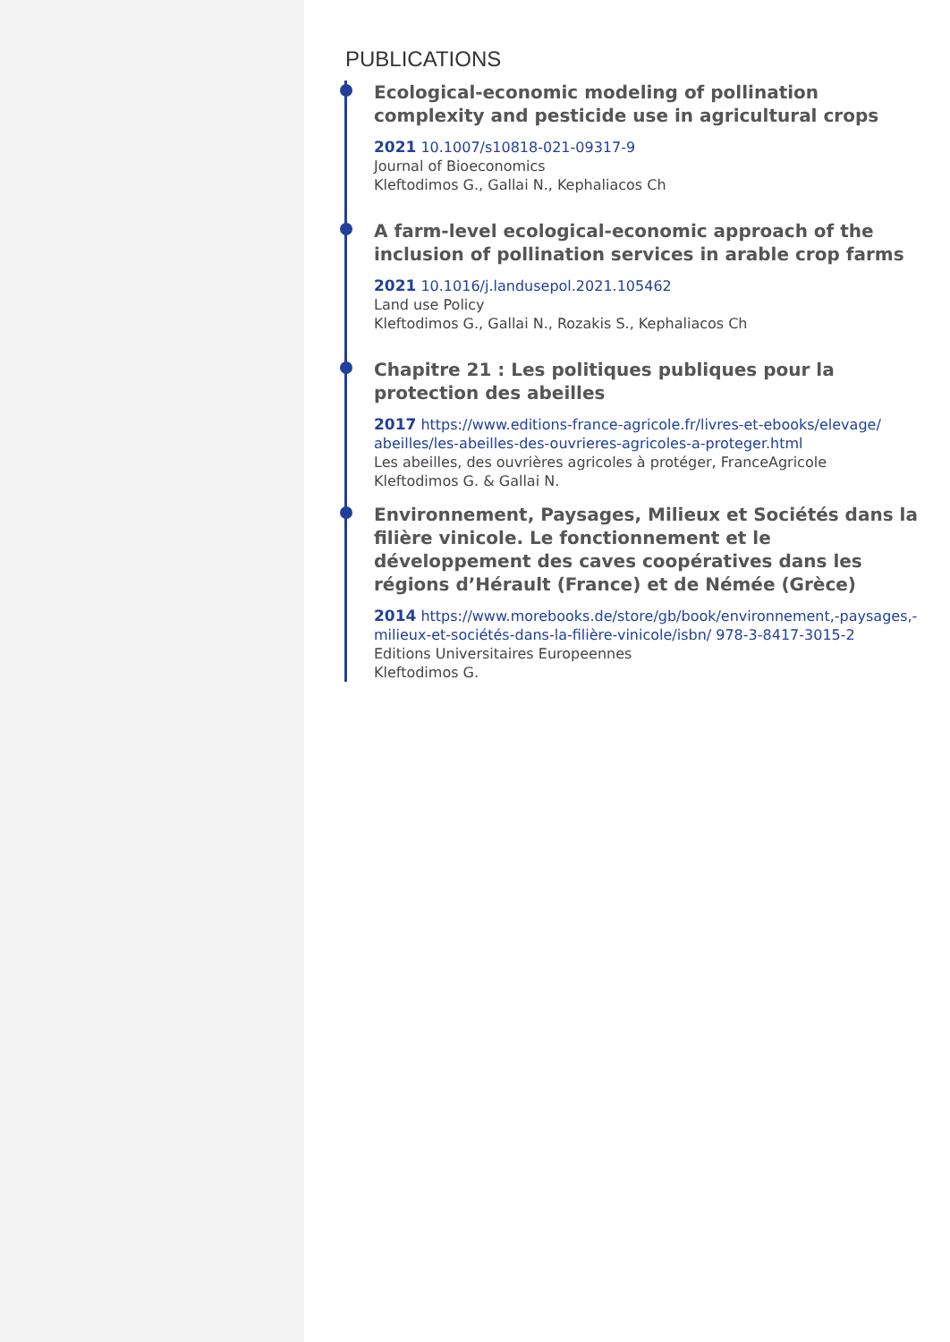PUBLICATIONS
Ecological-economic modeling of pollination complexity and pesticide use in agricultural crops
2021 10.1007/s10818-021-09317-9
Journal of Bioeconomics
Kleftodimos G., Gallai N., Kephaliacos Ch
A farm-level ecological-economic approach of the inclusion of pollination services in arable crop farms
2021 10.1016/j.landusepol.2021.105462
Land use Policy
Kleftodimos G., Gallai N., Rozakis S., Kephaliacos Ch
Chapitre 21 : Les politiques publiques pour la protection des abeilles
2017 https://www.editions-france-agricole.fr/livres-et-ebooks/elevage/ abeilles/les-abeilles-des-ouvrieres-agricoles-a-proteger.html
Les abeilles, des ouvrières agricoles à protéger, FranceAgricole
Kleftodimos G. & Gallai N.
Environnement, Paysages, Milieux et Sociétés dans la filière vinicole. Le fonctionnement et le développement des caves coopératives dans les régions d’Hérault (France) et de Némée (Grèce)
2014 https://www.morebooks.de/store/gb/book/environnement,-paysages,-milieux-et-sociétés-dans-la-filière-vinicole/isbn/ 978-3-8417-3015-2
Editions Universitaires Europeennes
Kleftodimos G.